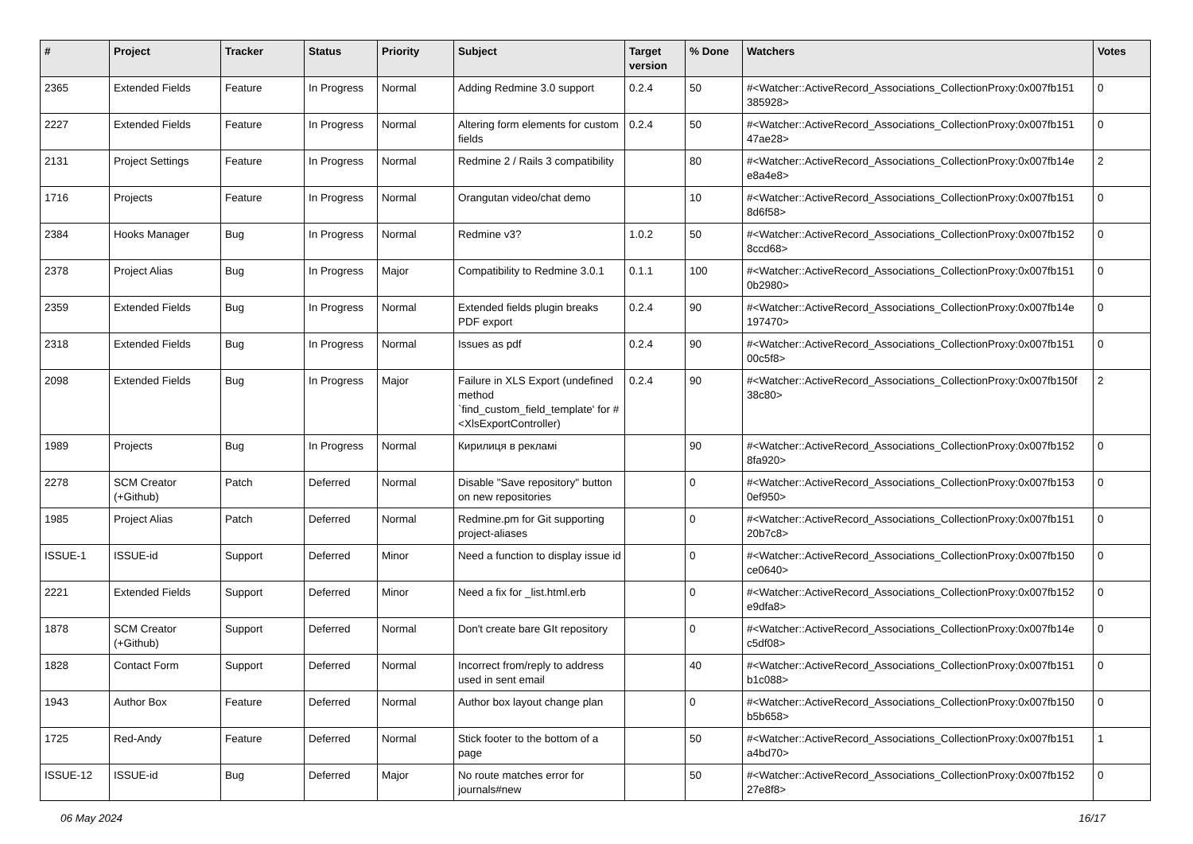| # | Project | Tracker | Status | Priority | Subject | Target version | % Done | Watchers | Votes |
| --- | --- | --- | --- | --- | --- | --- | --- | --- | --- |
| 2365 | Extended Fields | Feature | In Progress | Normal | Adding Redmine 3.0 support | 0.2.4 | 50 | #<Watcher::ActiveRecord_Associations_CollectionProxy:0x007fb151 385928> | 0 |
| 2227 | Extended Fields | Feature | In Progress | Normal | Altering form elements for custom fields | 0.2.4 | 50 | #<Watcher::ActiveRecord_Associations_CollectionProxy:0x007fb151 47ae28> | 0 |
| 2131 | Project Settings | Feature | In Progress | Normal | Redmine 2 / Rails 3 compatibility | | 80 | #<Watcher::ActiveRecord_Associations_CollectionProxy:0x007fb14e e8a4e8> | 2 |
| 1716 | Projects | Feature | In Progress | Normal | Orangutan video/chat demo | | 10 | #<Watcher::ActiveRecord_Associations_CollectionProxy:0x007fb151 8d6f58> | 0 |
| 2384 | Hooks Manager | Bug | In Progress | Normal | Redmine v3? | 1.0.2 | 50 | #<Watcher::ActiveRecord_Associations_CollectionProxy:0x007fb152 8ccd68> | 0 |
| 2378 | Project Alias | Bug | In Progress | Major | Compatibility to Redmine 3.0.1 | 0.1.1 | 100 | #<Watcher::ActiveRecord_Associations_CollectionProxy:0x007fb151 0b2980> | 0 |
| 2359 | Extended Fields | Bug | In Progress | Normal | Extended fields plugin breaks PDF export | 0.2.4 | 90 | #<Watcher::ActiveRecord_Associations_CollectionProxy:0x007fb14e 197470> | 0 |
| 2318 | Extended Fields | Bug | In Progress | Normal | Issues as pdf | 0.2.4 | 90 | #<Watcher::ActiveRecord_Associations_CollectionProxy:0x007fb151 00c5f8> | 0 |
| 2098 | Extended Fields | Bug | In Progress | Major | Failure in XLS Export (undefined method `find_custom_field_template' for #<XlsExportController) | 0.2.4 | 90 | #<Watcher::ActiveRecord_Associations_CollectionProxy:0x007fb150f 38c80> | 2 |
| 1989 | Projects | Bug | In Progress | Normal | Кирилиця в рекламі | | 90 | #<Watcher::ActiveRecord_Associations_CollectionProxy:0x007fb152 8fa920> | 0 |
| 2278 | SCM Creator (+Github) | Patch | Deferred | Normal | Disable "Save repository" button on new repositories | | 0 | #<Watcher::ActiveRecord_Associations_CollectionProxy:0x007fb153 0ef950> | 0 |
| 1985 | Project Alias | Patch | Deferred | Normal | Redmine.pm for Git supporting project-aliases | | 0 | #<Watcher::ActiveRecord_Associations_CollectionProxy:0x007fb151 20b7c8> | 0 |
| ISSUE-1 | ISSUE-id | Support | Deferred | Minor | Need a function to display issue id | | 0 | #<Watcher::ActiveRecord_Associations_CollectionProxy:0x007fb150 ce0640> | 0 |
| 2221 | Extended Fields | Support | Deferred | Minor | Need a fix for _list.html.erb | | 0 | #<Watcher::ActiveRecord_Associations_CollectionProxy:0x007fb152 e9dfa8> | 0 |
| 1878 | SCM Creator (+Github) | Support | Deferred | Normal | Don't create bare GIt repository | | 0 | #<Watcher::ActiveRecord_Associations_CollectionProxy:0x007fb14e c5df08> | 0 |
| 1828 | Contact Form | Support | Deferred | Normal | Incorrect from/reply to address used in sent email | | 40 | #<Watcher::ActiveRecord_Associations_CollectionProxy:0x007fb151 b1c088> | 0 |
| 1943 | Author Box | Feature | Deferred | Normal | Author box layout change plan | | 0 | #<Watcher::ActiveRecord_Associations_CollectionProxy:0x007fb150 b5b658> | 0 |
| 1725 | Red-Andy | Feature | Deferred | Normal | Stick footer to the bottom of a page | | 50 | #<Watcher::ActiveRecord_Associations_CollectionProxy:0x007fb151 a4bd70> | 1 |
| ISSUE-12 | ISSUE-id | Bug | Deferred | Major | No route matches error for journals#new | | 50 | #<Watcher::ActiveRecord_Associations_CollectionProxy:0x007fb152 27e8f8> | 0 |
06 May 2024 16/17